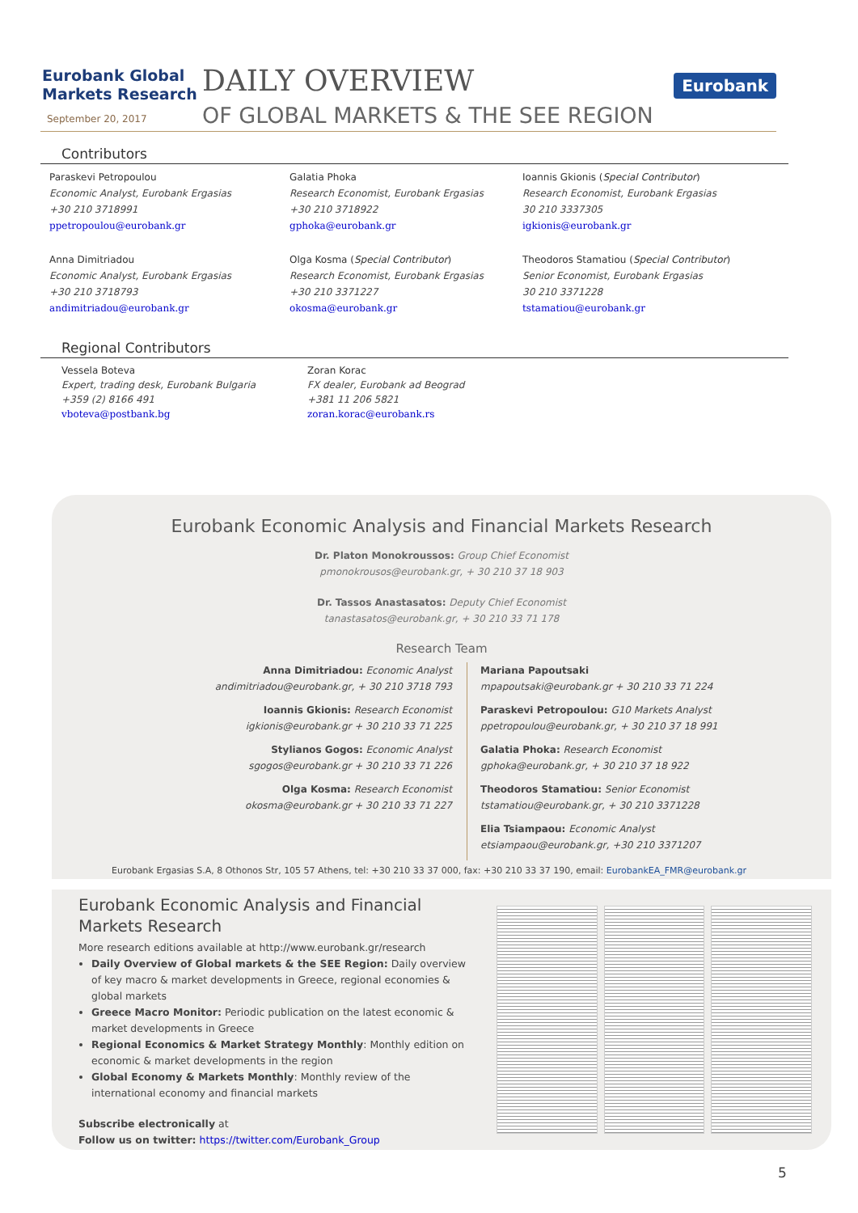Eurobank Global
Markets Research
September 20, 2017
DAILY OVERVIEW
OF GLOBAL MARKETS & THE SEE REGION
Eurobank
Contributors
Paraskevi Petropoulou
Economic Analyst, Eurobank Ergasias
+30 210 3718991
ppetropoulou@eurobank.gr
Galatia Phoka
Research Economist, Eurobank Ergasias
+30 210 3718922
gphoka@eurobank.gr
Ioannis Gkionis (Special Contributor)
Research Economist, Eurobank Ergasias
30 210 3337305
igkionis@eurobank.gr
Anna Dimitriadou
Economic Analyst, Eurobank Ergasias
+30 210 3718793
andimitriadou@eurobank.gr
Olga Kosma (Special Contributor)
Research Economist, Eurobank Ergasias
+30 210 3371227
okosma@eurobank.gr
Theodoros Stamatiou (Special Contributor)
Senior Economist, Eurobank Ergasias
30 210 3371228
tstamatiou@eurobank.gr
Regional Contributors
Vessela Boteva
Expert, trading desk, Eurobank Bulgaria
+359 (2) 8166 491
vboteva@postbank.bg
Zoran Korac
FX dealer, Eurobank ad Beograd
+381 11 206 5821
zoran.korac@eurobank.rs
Eurobank Economic Analysis and Financial Markets Research
Dr. Platon Monokroussos: Group Chief Economist
pmonokrousos@eurobank.gr, + 30 210 37 18 903
Dr. Tassos Anastasatos: Deputy Chief Economist
tanastasatos@eurobank.gr, + 30 210 33 71 178
Research Team
Anna Dimitriadou: Economic Analyst
andimitriadou@eurobank.gr, + 30 210 3718 793
Ioannis Gkionis: Research Economist
igkionis@eurobank.gr + 30 210 33 71 225
Stylianos Gogos: Economic Analyst
sgogos@eurobank.gr + 30 210 33 71 226
Olga Kosma: Research Economist
okosma@eurobank.gr + 30 210 33 71 227
Mariana Papoutsaki
mpapoutsaki@eurobank.gr + 30 210 33 71 224
Paraskevi Petropoulou: G10 Markets Analyst
ppetropoulou@eurobank.gr, + 30 210 37 18 991
Galatia Phoka: Research Economist
gphoka@eurobank.gr, + 30 210 37 18 922
Theodoros Stamatiou: Senior Economist
tstamatiou@eurobank.gr, + 30 210 3371228
Elia Tsiampaou: Economic Analyst
etsiampaou@eurobank.gr, +30 210 3371207
Eurobank Ergasias S.A, 8 Othonos Str, 105 57 Athens, tel: +30 210 33 37 000, fax: +30 210 33 37 190, email: EurobankEA_FMR@eurobank.gr
Eurobank Economic Analysis and Financial Markets Research
More research editions available at http://www.eurobank.gr/research
Daily Overview of Global markets & the SEE Region: Daily overview of key macro & market developments in Greece, regional economies & global markets
Greece Macro Monitor: Periodic publication on the latest economic & market developments in Greece
Regional Economics & Market Strategy Monthly: Monthly edition on economic & market developments in the region
Global Economy & Markets Monthly: Monthly review of the international economy and financial markets
Subscribe electronically at
Follow us on twitter: https://twitter.com/Eurobank_Group
5